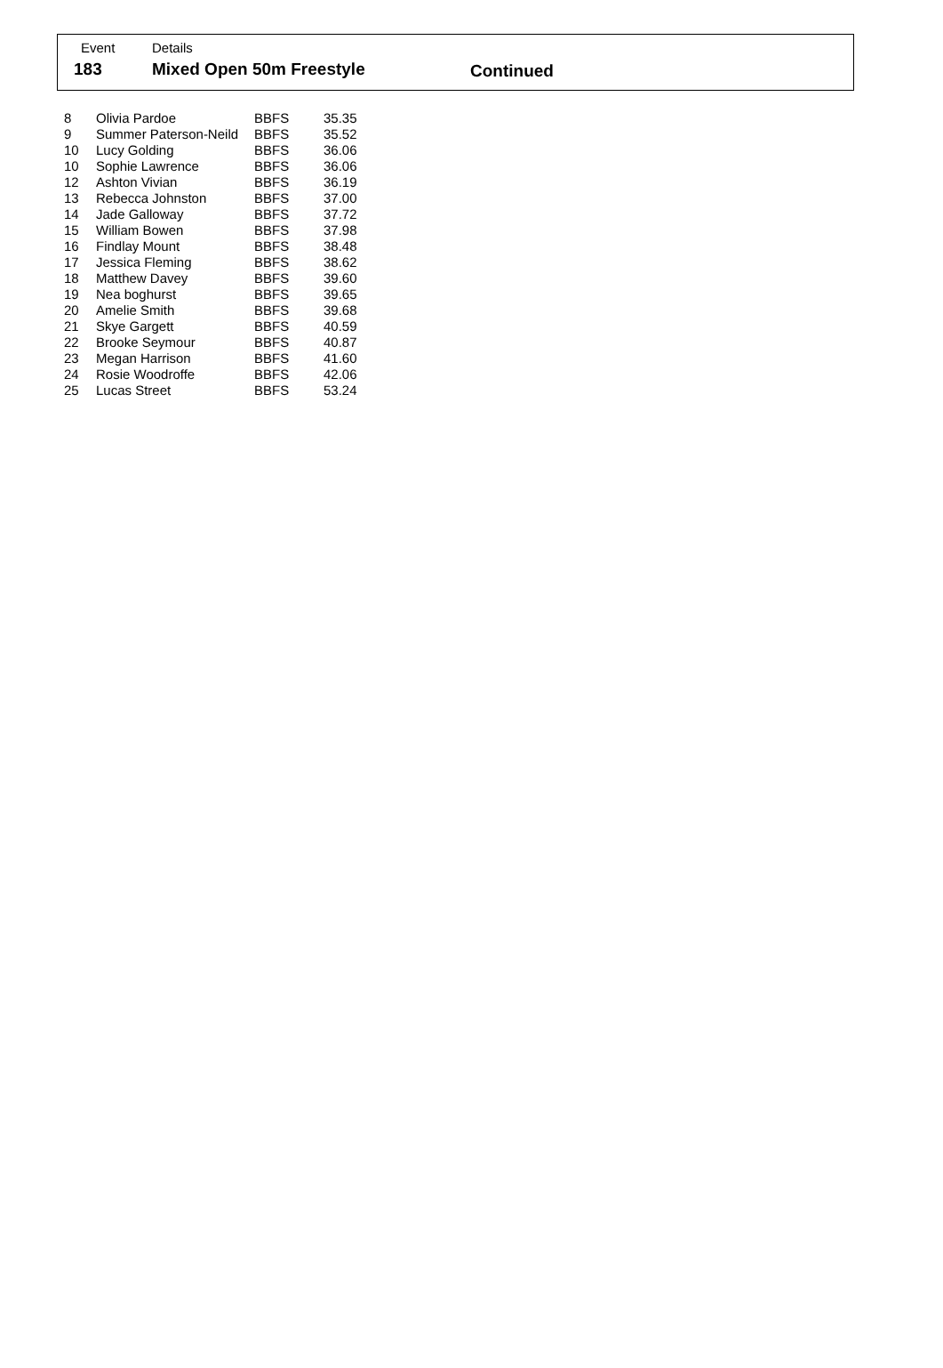Event Details
183 Mixed Open 50m Freestyle Continued
| 8 | Olivia Pardoe | BBFS | 35.35 |
| 9 | Summer Paterson-Neild | BBFS | 35.52 |
| 10 | Lucy Golding | BBFS | 36.06 |
| 10 | Sophie Lawrence | BBFS | 36.06 |
| 12 | Ashton Vivian | BBFS | 36.19 |
| 13 | Rebecca Johnston | BBFS | 37.00 |
| 14 | Jade Galloway | BBFS | 37.72 |
| 15 | William Bowen | BBFS | 37.98 |
| 16 | Findlay Mount | BBFS | 38.48 |
| 17 | Jessica Fleming | BBFS | 38.62 |
| 18 | Matthew Davey | BBFS | 39.60 |
| 19 | Nea boghurst | BBFS | 39.65 |
| 20 | Amelie Smith | BBFS | 39.68 |
| 21 | Skye Gargett | BBFS | 40.59 |
| 22 | Brooke Seymour | BBFS | 40.87 |
| 23 | Megan Harrison | BBFS | 41.60 |
| 24 | Rosie Woodroffe | BBFS | 42.06 |
| 25 | Lucas Street | BBFS | 53.24 |